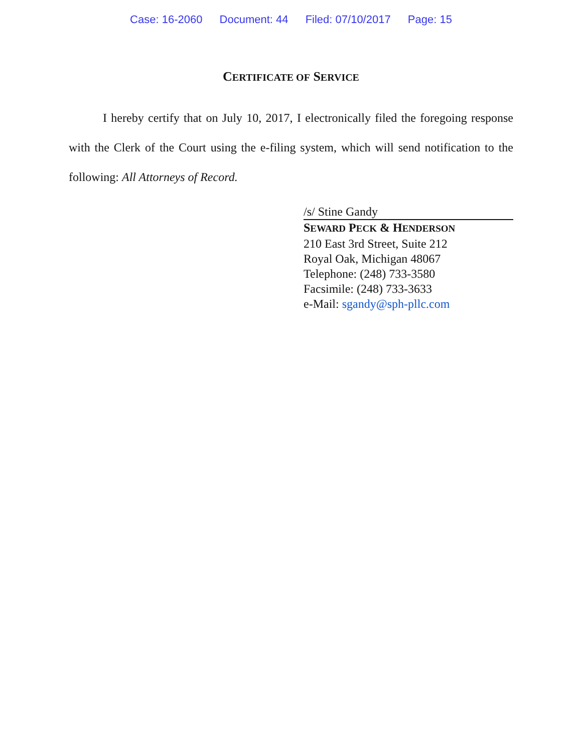Case: 16-2060 Document: 44 Filed: 07/10/2017 Page: 15
CERTIFICATE OF SERVICE
I hereby certify that on July 10, 2017, I electronically filed the foregoing response with the Clerk of the Court using the e-filing system, which will send notification to the following: All Attorneys of Record.
/s/ Stine Gandy
SEWARD PECK & HENDERSON
210 East 3rd Street, Suite 212
Royal Oak, Michigan 48067
Telephone: (248) 733-3580
Facsimile: (248) 733-3633
e-Mail: sgandy@sph-pllc.com